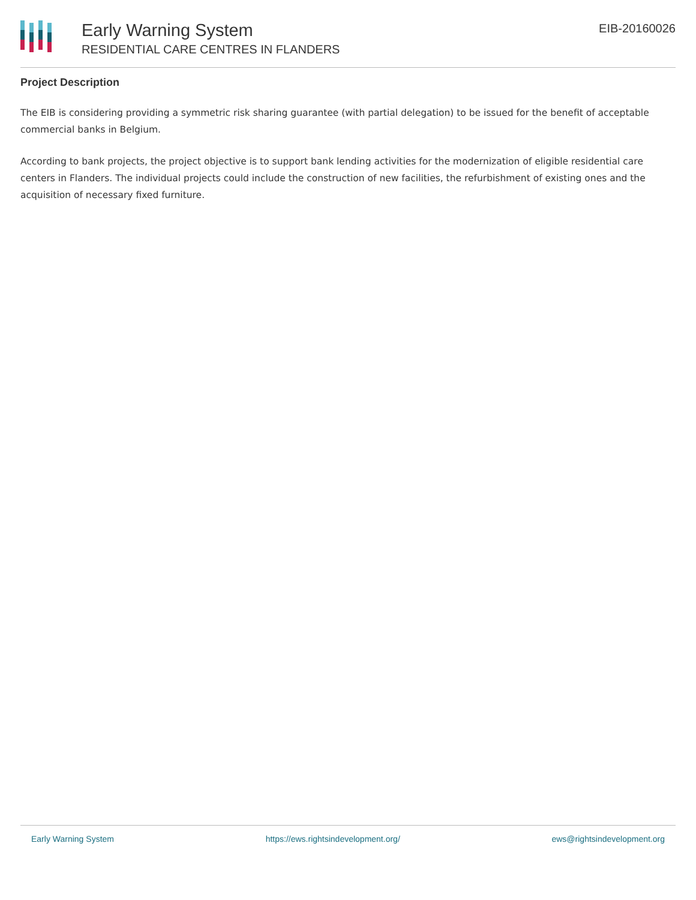Early Warning System
RESIDENTIAL CARE CENTRES IN FLANDERS
EIB-20160026
Project Description
The EIB is considering providing a symmetric risk sharing guarantee (with partial delegation) to be issued for the benefit of acceptable commercial banks in Belgium.
According to bank projects, the project objective is to support bank lending activities for the modernization of eligible residential care centers in Flanders. The individual projects could include the construction of new facilities, the refurbishment of existing ones and the acquisition of necessary fixed furniture.
Early Warning System https://ews.rightsindevelopment.org/ ews@rightsindevelopment.org